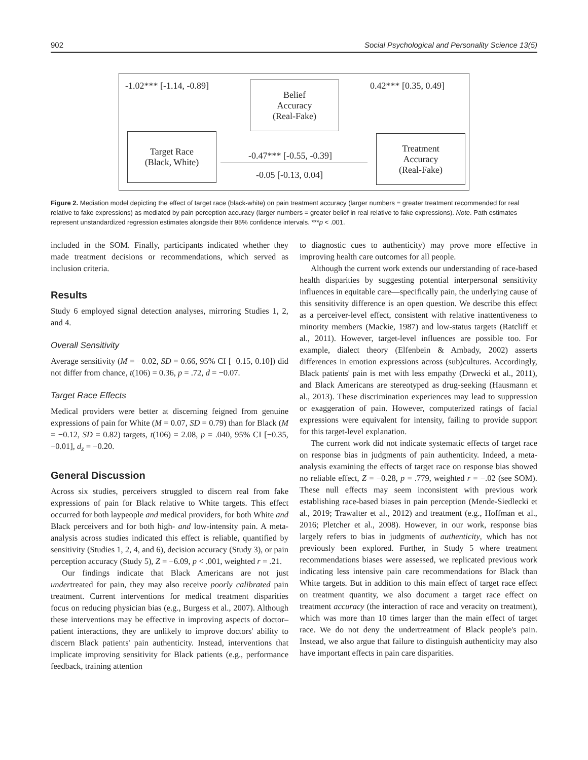902 Social Psychological and Personality Science 13(5)
-1.02*** [-1.14, -0.89]
Belief
Accuracy
(Real-Fake)
0.42*** [0.35, 0.49]
Target Race
(Black, White)
-0.47*** [-0.55, -0.39]
-0.05 [-0.13, 0.04]
Treatment
Accuracy
(Real-Fake)
Figure 2. Mediation model depicting the effect of target race (black-white) on pain treatment accuracy (larger numbers = greater treatment recommended for real relative to fake expressions) as mediated by pain perception accuracy (larger numbers = greater belief in real relative to fake expressions). Note. Path estimates represent unstandardized regression estimates alongside their 95% confidence intervals. ***p < .001.
included in the SOM. Finally, participants indicated whether they made treatment decisions or recommendations, which served as inclusion criteria.
Results
Study 6 employed signal detection analyses, mirroring Studies 1, 2, and 4.
Overall Sensitivity
Average sensitivity (M = −0.02, SD = 0.66, 95% CI [−0.15, 0.10]) did not differ from chance, t(106) = 0.36, p = .72, d = −0.07.
Target Race Effects
Medical providers were better at discerning feigned from genuine expressions of pain for White (M = 0.07, SD = 0.79) than for Black (M = −0.12, SD = 0.82) targets, t(106) = 2.08, p = .040, 95% CI [−0.35, −0.01], d<sub>z</sub> = −0.20.
General Discussion
Across six studies, perceivers struggled to discern real from fake expressions of pain for Black relative to White targets. This effect occurred for both laypeople and medical providers, for both White and Black perceivers and for both high- and low-intensity pain. A meta-analysis across studies indicated this effect is reliable, quantified by sensitivity (Studies 1, 2, 4, and 6), decision accuracy (Study 3), or pain perception accuracy (Study 5), Z = −6.09, p < .001, weighted r = .21.
Our findings indicate that Black Americans are not just undertreated for pain, they may also receive poorly calibrated pain treatment. Current interventions for medical treatment disparities focus on reducing physician bias (e.g., Burgess et al., 2007). Although these interventions may be effective in improving aspects of doctor–patient interactions, they are unlikely to improve doctors' ability to discern Black patients' pain authenticity. Instead, interventions that implicate improving sensitivity for Black patients (e.g., performance feedback, training attention
to diagnostic cues to authenticity) may prove more effective in improving health care outcomes for all people.
Although the current work extends our understanding of race-based health disparities by suggesting potential interpersonal sensitivity influences in equitable care—specifically pain, the underlying cause of this sensitivity difference is an open question. We describe this effect as a perceiver-level effect, consistent with relative inattentiveness to minority members (Mackie, 1987) and low-status targets (Ratcliff et al., 2011). However, target-level influences are possible too. For example, dialect theory (Elfenbein & Ambady, 2002) asserts differences in emotion expressions across (sub)cultures. Accordingly, Black patients' pain is met with less empathy (Drwecki et al., 2011), and Black Americans are stereotyped as drug-seeking (Hausmann et al., 2013). These discrimination experiences may lead to suppression or exaggeration of pain. However, computerized ratings of facial expressions were equivalent for intensity, failing to provide support for this target-level explanation.
The current work did not indicate systematic effects of target race on response bias in judgments of pain authenticity. Indeed, a meta-analysis examining the effects of target race on response bias showed no reliable effect, Z = −0.28, p = .779, weighted r = −.02 (see SOM). These null effects may seem inconsistent with previous work establishing race-based biases in pain perception (Mende-Siedlecki et al., 2019; Trawalter et al., 2012) and treatment (e.g., Hoffman et al., 2016; Pletcher et al., 2008). However, in our work, response bias largely refers to bias in judgments of authenticity, which has not previously been explored. Further, in Study 5 where treatment recommendations biases were assessed, we replicated previous work indicating less intensive pain care recommendations for Black than White targets. But in addition to this main effect of target race effect on treatment quantity, we also document a target race effect on treatment accuracy (the interaction of race and veracity on treatment), which was more than 10 times larger than the main effect of target race. We do not deny the undertreatment of Black people's pain. Instead, we also argue that failure to distinguish authenticity may also have important effects in pain care disparities.